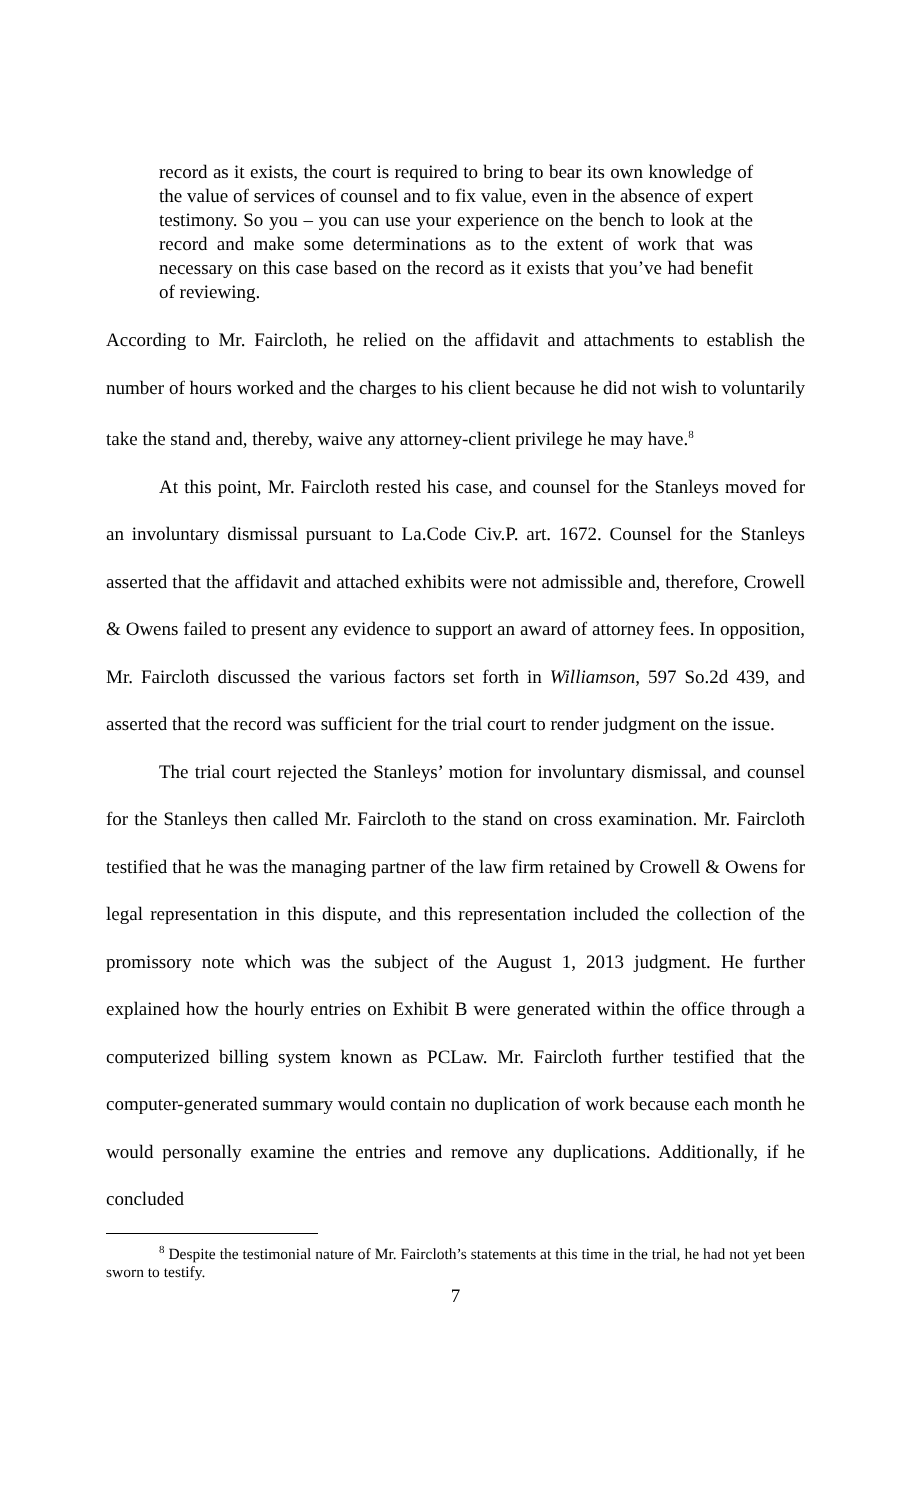record as it exists, the court is required to bring to bear its own knowledge of the value of services of counsel and to fix value, even in the absence of expert testimony. So you – you can use your experience on the bench to look at the record and make some determinations as to the extent of work that was necessary on this case based on the record as it exists that you’ve had benefit of reviewing.
According to Mr. Faircloth, he relied on the affidavit and attachments to establish the number of hours worked and the charges to his client because he did not wish to voluntarily take the stand and, thereby, waive any attorney-client privilege he may have.<sup>8</sup>
At this point, Mr. Faircloth rested his case, and counsel for the Stanleys moved for an involuntary dismissal pursuant to La.Code Civ.P. art. 1672. Counsel for the Stanleys asserted that the affidavit and attached exhibits were not admissible and, therefore, Crowell & Owens failed to present any evidence to support an award of attorney fees. In opposition, Mr. Faircloth discussed the various factors set forth in Williamson, 597 So.2d 439, and asserted that the record was sufficient for the trial court to render judgment on the issue.
The trial court rejected the Stanleys’ motion for involuntary dismissal, and counsel for the Stanleys then called Mr. Faircloth to the stand on cross examination. Mr. Faircloth testified that he was the managing partner of the law firm retained by Crowell & Owens for legal representation in this dispute, and this representation included the collection of the promissory note which was the subject of the August 1, 2013 judgment. He further explained how the hourly entries on Exhibit B were generated within the office through a computerized billing system known as PCLaw. Mr. Faircloth further testified that the computer-generated summary would contain no duplication of work because each month he would personally examine the entries and remove any duplications. Additionally, if he concluded
<sup>8</sup> Despite the testimonial nature of Mr. Faircloth’s statements at this time in the trial, he had not yet been sworn to testify.
7